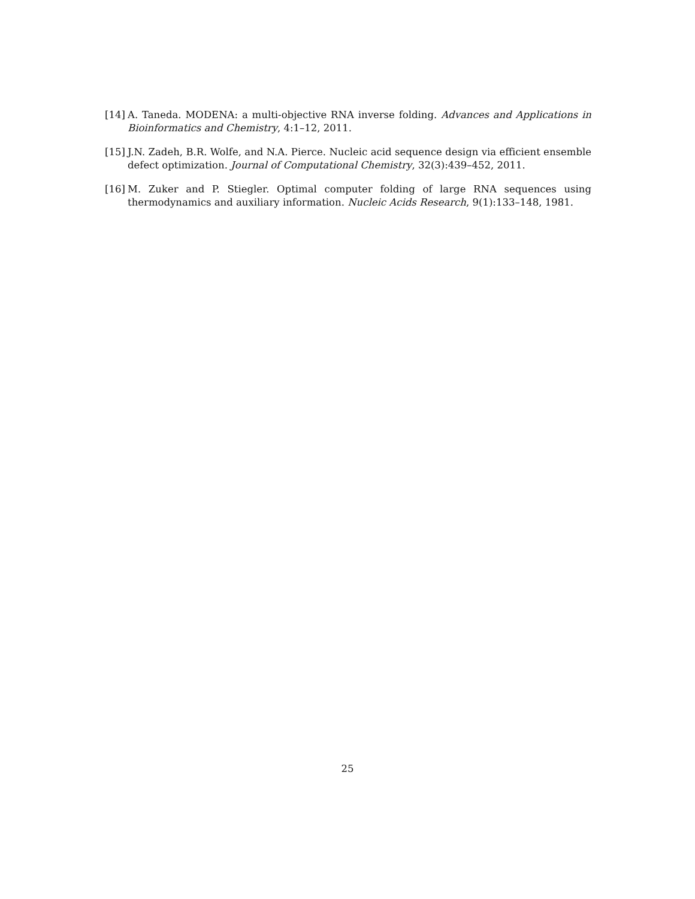[14] A. Taneda. MODENA: a multi-objective RNA inverse folding. Advances and Applications in Bioinformatics and Chemistry, 4:1–12, 2011.
[15] J.N. Zadeh, B.R. Wolfe, and N.A. Pierce. Nucleic acid sequence design via efficient ensemble defect optimization. Journal of Computational Chemistry, 32(3):439–452, 2011.
[16] M. Zuker and P. Stiegler. Optimal computer folding of large RNA sequences using thermodynamics and auxiliary information. Nucleic Acids Research, 9(1):133–148, 1981.
25